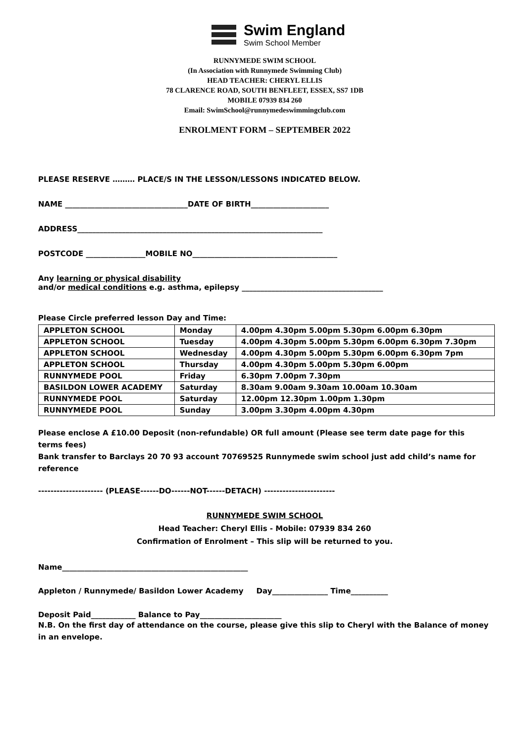Swim England
Swim School Member
RUNNYMEDE SWIM SCHOOL
(In Association with Runnymede Swimming Club)
HEAD TEACHER: CHERYL ELLIS
78 CLARENCE ROAD, SOUTH BENFLEET, ESSEX, SS7 1DB
MOBILE 07939 834 260
Email: SwimSchool@runnymedeswimmingclub.com
ENROLMENT FORM – SEPTEMBER 2022
PLEASE RESERVE ……… PLACE/S IN THE LESSON/LESSONS INDICATED BELOW.
NAME _________________________________DATE OF BIRTH_____________________
ADDRESS__________________________________________________________________
POSTCODE ________________MOBILE NO_______________________________________
Any learning or physical disability
and/or medical conditions e.g. asthma, epilepsy ______________________________________
Please Circle preferred lesson Day and Time:
| APPLETON SCHOOL | Monday | 4.00pm 4.30pm 5.00pm 5.30pm 6.00pm 6.30pm |
| APPLETON SCHOOL | Tuesday | 4.00pm 4.30pm 5.00pm 5.30pm 6.00pm 6.30pm 7.30pm |
| APPLETON SCHOOL | Wednesday | 4.00pm 4.30pm 5.00pm 5.30pm 6.00pm 6.30pm 7pm |
| APPLETON SCHOOL | Thursday | 4.00pm 4.30pm 5.00pm 5.30pm 6.00pm |
| RUNNYMEDE POOL | Friday | 6.30pm 7.00pm 7.30pm |
| BASILDON LOWER ACADEMY | Saturday | 8.30am 9.00am 9.30am 10.00am 10.30am |
| RUNNYMEDE POOL | Saturday | 12.00pm 12.30pm 1.00pm 1.30pm |
| RUNNYMEDE POOL | Sunday | 3.00pm 3.30pm 4.00pm 4.30pm |
Please enclose A £10.00 Deposit (non-refundable) OR full amount (Please see term date page for this terms fees)
Bank transfer to Barclays 20 70 93 account 70769525 Runnymede swim school just add child’s name for reference
--------------------- (PLEASE------DO------NOT------DETACH) -----------------------
RUNNYMEDE SWIM SCHOOL
Head Teacher: Cheryl Ellis - Mobile: 07939 834 260
Confirmation of Enrolment – This slip will be returned to you.
Name__________________________________________________
Appleton / Runnymede/ Basildon Lower Academy Day_______________ Time__________
Deposit Paid____________ Balance to Pay______________________
N.B. On the first day of attendance on the course, please give this slip to Cheryl with the Balance of money in an envelope.